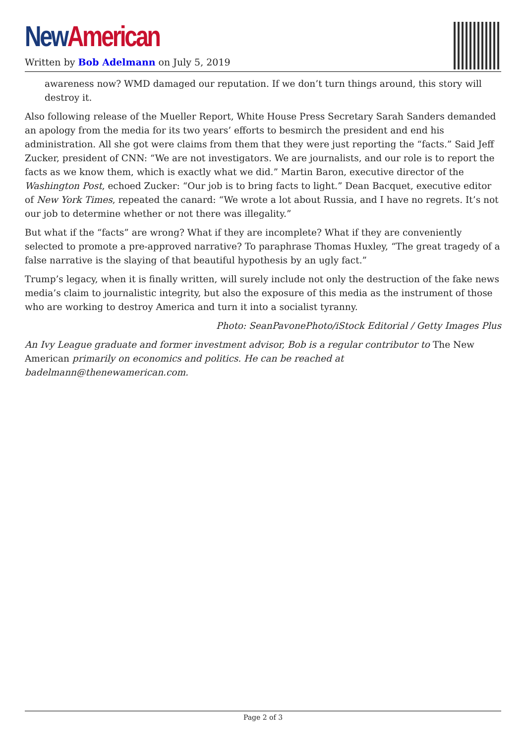New American
Written by Bob Adelmann on July 5, 2019
awareness now? WMD damaged our reputation. If we don’t turn things around, this story will destroy it.
Also following release of the Mueller Report, White House Press Secretary Sarah Sanders demanded an apology from the media for its two years’ efforts to besmirch the president and end his administration. All she got were claims from them that they were just reporting the “facts.” Said Jeff Zucker, president of CNN: “We are not investigators. We are journalists, and our role is to report the facts as we know them, which is exactly what we did.” Martin Baron, executive director of the Washington Post, echoed Zucker: “Our job is to bring facts to light.” Dean Bacquet, executive editor of New York Times, repeated the canard: “We wrote a lot about Russia, and I have no regrets. It’s not our job to determine whether or not there was illegality.”
But what if the “facts” are wrong? What if they are incomplete? What if they are conveniently selected to promote a pre-approved narrative? To paraphrase Thomas Huxley, “The great tragedy of a false narrative is the slaying of that beautiful hypothesis by an ugly fact.”
Trump’s legacy, when it is finally written, will surely include not only the destruction of the fake news media’s claim to journalistic integrity, but also the exposure of this media as the instrument of those who are working to destroy America and turn it into a socialist tyranny.
Photo: SeanPavonePhoto/iStock Editorial / Getty Images Plus
An Ivy League graduate and former investment advisor, Bob is a regular contributor to The New American primarily on economics and politics. He can be reached at badelmann@thenewamerican.com.
Page 2 of 3